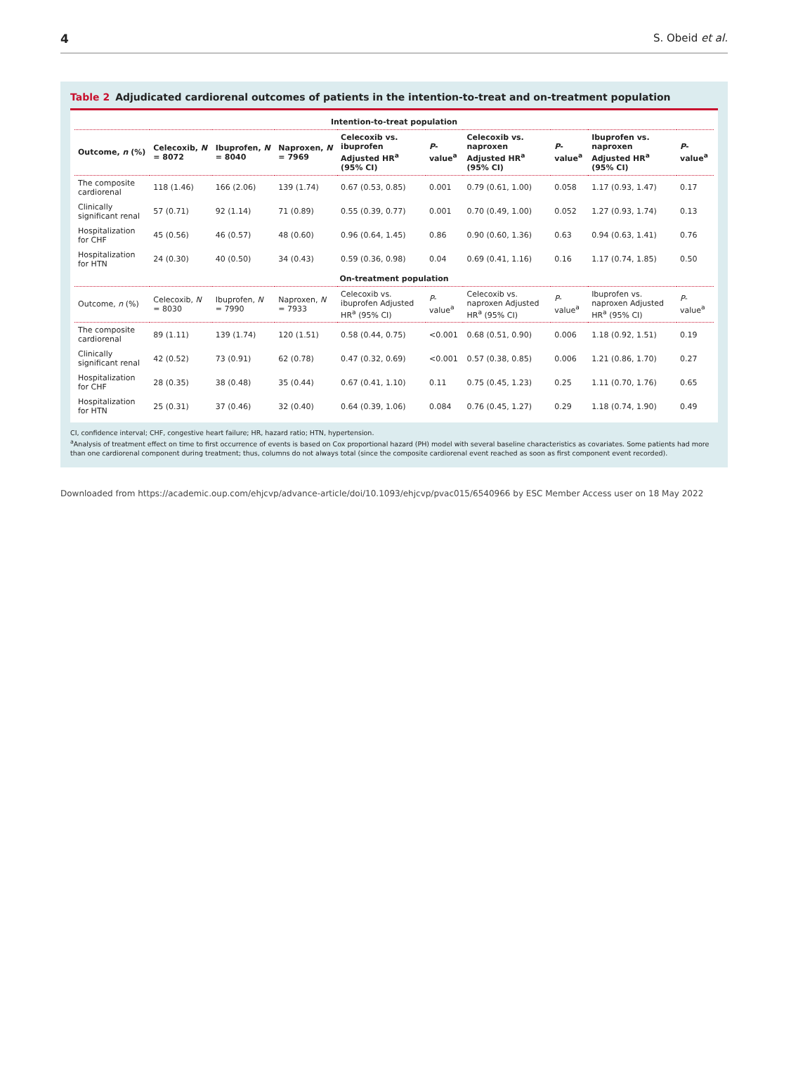4 S. Obeid et al.
Table 2 Adjudicated cardiorenal outcomes of patients in the intention-to-treat and on-treatment population
| Intention-to-treat population | | | | | | | | | |
| Outcome, n (%) | Celecoxib, N = 8072 | Ibuprofen, N = 8040 | Naproxen, N = 7969 | Celecoxib vs. ibuprofen Adjusted HR<sup>a</sup> (95% CI) | P -value<sup>a</sup> | Celecoxib vs. naproxen Adjusted HR<sup>a</sup> (95% CI) | P -value<sup>a</sup> | Ibuprofen vs. naproxen Adjusted HR<sup>a</sup> (95% CI) | P -value<sup>a</sup> |
| The composite cardiorenal | 118 (1.46) | 166 (2.06) | 139 (1.74) | 0.67 (0.53, 0.85) | 0.001 | 0.79 (0.61, 1.00) | 0.058 | 1.17 (0.93, 1.47) | 0.17 |
| Clinically significant renal | 57 (0.71) | 92 (1.14) | 71 (0.89) | 0.55 (0.39, 0.77) | 0.001 | 0.70 (0.49, 1.00) | 0.052 | 1.27 (0.93, 1.74) | 0.13 |
| Hospitalization for CHF | 45 (0.56) | 46 (0.57) | 48 (0.60) | 0.96 (0.64, 1.45) | 0.86 | 0.90 (0.60, 1.36) | 0.63 | 0.94 (0.63, 1.41) | 0.76 |
| Hospitalization for HTN | 24 (0.30) | 40 (0.50) | 34 (0.43) | 0.59 (0.36, 0.98) | 0.04 | 0.69 (0.41, 1.16) | 0.16 | 1.17 (0.74, 1.85) | 0.50 |
| On-treatment population | | | | | | | | | |
| Outcome, n (%) | Celecoxib, N = 8030 | Ibuprofen, N = 7990 | Naproxen, N = 7933 | Celecoxib vs. ibuprofen Adjusted HR<sup>a</sup> (95% CI) | P -value<sup>a</sup> | Celecoxib vs. naproxen Adjusted HR<sup>a</sup> (95% CI) | P -value<sup>a</sup> | Ibuprofen vs. naproxen Adjusted HR<sup>a</sup> (95% CI) | P -value<sup>a</sup> |
| The composite cardiorenal | 89 (1.11) | 139 (1.74) | 120 (1.51) | 0.58 (0.44, 0.75) | <0.001 | 0.68 (0.51, 0.90) | 0.006 | 1.18 (0.92, 1.51) | 0.19 |
| Clinically significant renal | 42 (0.52) | 73 (0.91) | 62 (0.78) | 0.47 (0.32, 0.69) | <0.001 | 0.57 (0.38, 0.85) | 0.006 | 1.21 (0.86, 1.70) | 0.27 |
| Hospitalization for CHF | 28 (0.35) | 38 (0.48) | 35 (0.44) | 0.67 (0.41, 1.10) | 0.11 | 0.75 (0.45, 1.23) | 0.25 | 1.11 (0.70, 1.76) | 0.65 |
| Hospitalization for HTN | 25 (0.31) | 37 (0.46) | 32 (0.40) | 0.64 (0.39, 1.06) | 0.084 | 0.76 (0.45, 1.27) | 0.29 | 1.18 (0.74, 1.90) | 0.49 |
CI, confidence interval; CHF, congestive heart failure; HR, hazard ratio; HTN, hypertension.
<sup>a</sup> Analysis of treatment effect on time to first occurrence of events is based on Cox proportional hazard (PH) model with several baseline characteristics as covariates. Some patients had more than one cardiorenal component during treatment; thus, columns do not always total (since the composite cardiorenal event reached as soon as first component event recorded).
Downloaded from https://academic.oup.com/ehjcvp/advance-article/doi/10.1093/ehjcvp/pvac015/6540966 by ESC Member Access user on 18 May 2022